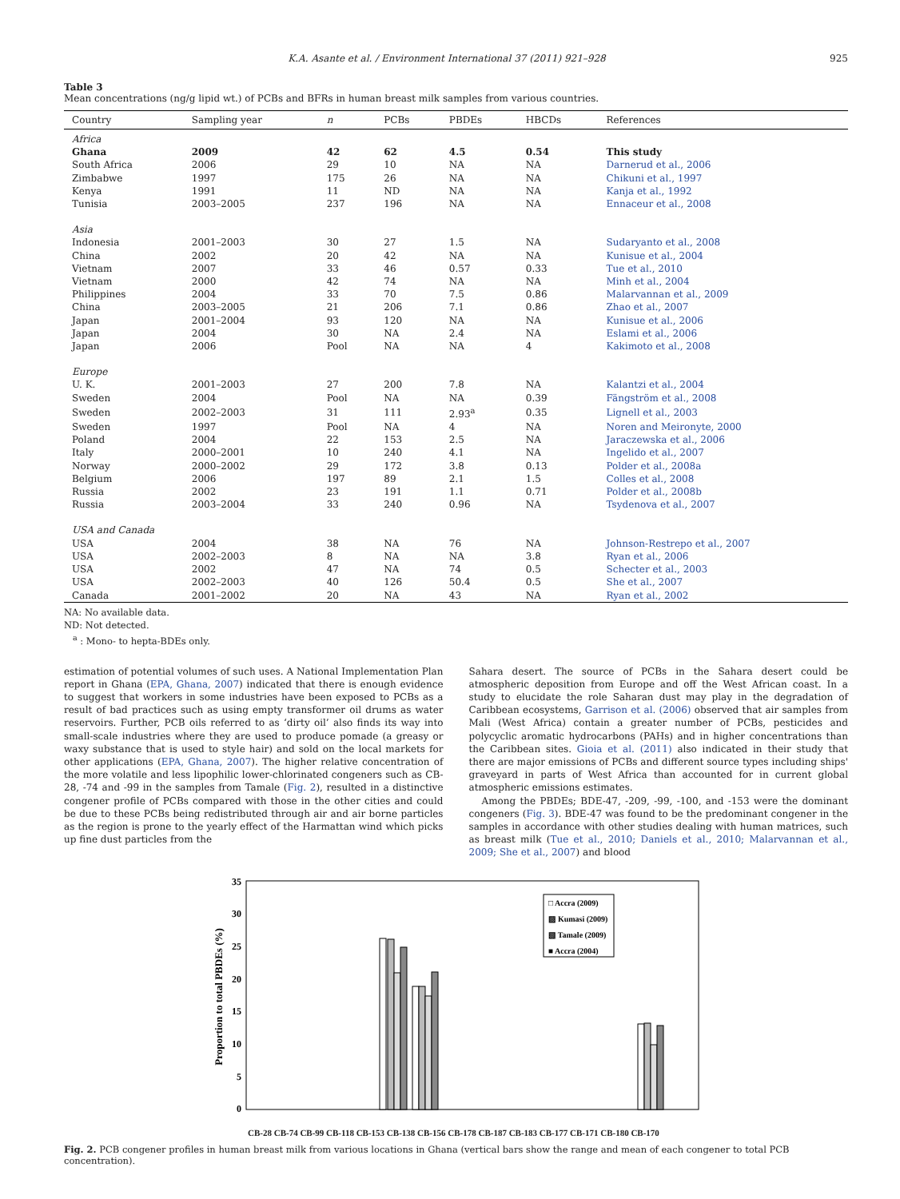K.A. Asante et al. / Environment International 37 (2011) 921–928 925
Table 3
Mean concentrations (ng/g lipid wt.) of PCBs and BFRs in human breast milk samples from various countries.
| Country | Sampling year | n | PCBs | PBDEs | HBCDs | References |
| --- | --- | --- | --- | --- | --- | --- |
| Africa | | | | | | |
| Ghana | 2009 | 42 | 62 | 4.5 | 0.54 | This study |
| South Africa | 2006 | 29 | 10 | NA | NA | Darnerud et al., 2006 |
| Zimbabwe | 1997 | 175 | 26 | NA | NA | Chikuni et al., 1997 |
| Kenya | 1991 | 11 | ND | NA | NA | Kanja et al., 1992 |
| Tunisia | 2003–2005 | 237 | 196 | NA | NA | Ennaceur et al., 2008 |
| Asia | | | | | | |
| Indonesia | 2001–2003 | 30 | 27 | 1.5 | NA | Sudaryanto et al., 2008 |
| China | 2002 | 20 | 42 | NA | NA | Kunisue et al., 2004 |
| Vietnam | 2007 | 33 | 46 | 0.57 | 0.33 | Tue et al., 2010 |
| Vietnam | 2000 | 42 | 74 | NA | NA | Minh et al., 2004 |
| Philippines | 2004 | 33 | 70 | 7.5 | 0.86 | Malarvannan et al., 2009 |
| China | 2003–2005 | 21 | 206 | 7.1 | 0.86 | Zhao et al., 2007 |
| Japan | 2001–2004 | 93 | 120 | NA | NA | Kunisue et al., 2006 |
| Japan | 2004 | 30 | NA | 2.4 | NA | Eslami et al., 2006 |
| Japan | 2006 | Pool | NA | NA | 4 | Kakimoto et al., 2008 |
| Europe | | | | | | |
| U. K. | 2001–2003 | 27 | 200 | 7.8 | NA | Kalantzi et al., 2004 |
| Sweden | 2004 | Pool | NA | NA | 0.39 | Fängström et al., 2008 |
| Sweden | 2002–2003 | 31 | 111 | 2.93<sup>a</sup> | 0.35 | Lignell et al., 2003 |
| Sweden | 1997 | Pool | NA | 4 | NA | Noren and Meironyte, 2000 |
| Poland | 2004 | 22 | 153 | 2.5 | NA | Jaraczewska et al., 2006 |
| Italy | 2000–2001 | 10 | 240 | 4.1 | NA | Ingelido et al., 2007 |
| Norway | 2000–2002 | 29 | 172 | 3.8 | 0.13 | Polder et al., 2008a |
| Belgium | 2006 | 197 | 89 | 2.1 | 1.5 | Colles et al., 2008 |
| Russia | 2002 | 23 | 191 | 1.1 | 0.71 | Polder et al., 2008b |
| Russia | 2003–2004 | 33 | 240 | 0.96 | NA | Tsydenova et al., 2007 |
| USA and Canada | | | | | | |
| USA | 2004 | 38 | NA | 76 | NA | Johnson-Restrepo et al., 2007 |
| USA | 2002–2003 | 8 | NA | NA | 3.8 | Ryan et al., 2006 |
| USA | 2002 | 47 | NA | 74 | 0.5 | Schecter et al., 2003 |
| USA | 2002–2003 | 40 | 126 | 50.4 | 0.5 | She et al., 2007 |
| Canada | 2001–2002 | 20 | NA | 43 | NA | Ryan et al., 2002 |
NA: No available data.
ND: Not detected.
<sup>a</sup> : Mono- to hepta-BDEs only.
estimation of potential volumes of such uses. A National Implementation Plan report in Ghana (EPA, Ghana, 2007) indicated that there is enough evidence to suggest that workers in some industries have been exposed to PCBs as a result of bad practices such as using empty transformer oil drums as water reservoirs. Further, PCB oils referred to as ‘dirty oil’ also finds its way into small-scale industries where they are used to produce pomade (a greasy or waxy substance that is used to style hair) and sold on the local markets for other applications (EPA, Ghana, 2007). The higher relative concentration of the more volatile and less lipophilic lower-chlorinated congeners such as CB-28, -74 and -99 in the samples from Tamale (Fig. 2), resulted in a distinctive congener profile of PCBs compared with those in the other cities and could be due to these PCBs being redistributed through air and air borne particles as the region is prone to the yearly effect of the Harmattan wind which picks up fine dust particles from the
Sahara desert. The source of PCBs in the Sahara desert could be atmospheric deposition from Europe and off the West African coast. In a study to elucidate the role Saharan dust may play in the degradation of Caribbean ecosystems, Garrison et al. (2006) observed that air samples from Mali (West Africa) contain a greater number of PCBs, pesticides and polycyclic aromatic hydrocarbons (PAHs) and in higher concentrations than the Caribbean sites. Gioia et al. (2011) also indicated in their study that there are major emissions of PCBs and different source types including ships' graveyard in parts of West Africa than accounted for in current global atmospheric emissions estimates.
Among the PBDEs; BDE-47, -209, -99, -100, and -153 were the dominant congeners (Fig. 3). BDE-47 was found to be the predominant congener in the samples in accordance with other studies dealing with human matrices, such as breast milk (Tue et al., 2010; Daniels et al., 2010; Malarvannan et al., 2009; She et al., 2007) and blood
35
30
25
20
15
10
5
0
Proportion to total PBDEs (%)
□ Accra (2009)
▨ Kumasi (2009)
▧ Tamale (2009)
■ Accra (2004)
CB-28 CB-74 CB-99 CB-118 CB-153 CB-138 CB-156 CB-178 CB-187 CB-183 CB-177 CB-171 CB-180 CB-170
Fig. 2. PCB congener profiles in human breast milk from various locations in Ghana (vertical bars show the range and mean of each congener to total PCB concentration).